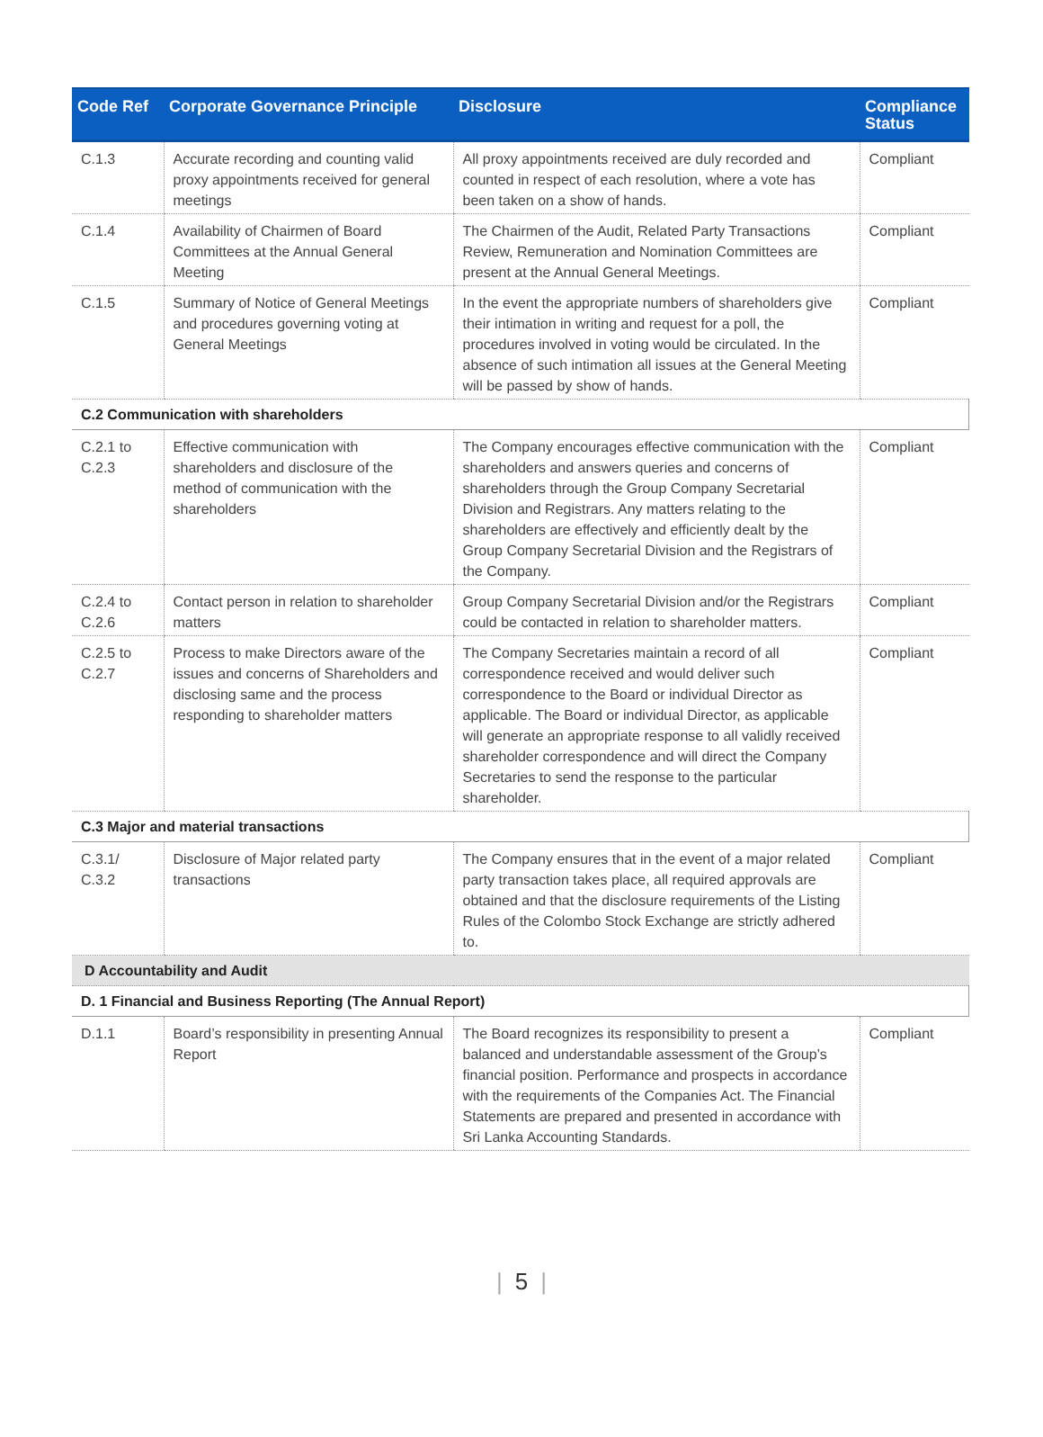| Code Ref | Corporate Governance Principle | Disclosure | Compliance Status |
| --- | --- | --- | --- |
| C.1.3 | Accurate recording and counting valid proxy appointments received for general meetings | All proxy appointments received are duly recorded and counted in respect of each resolution, where a vote has been taken on a show of hands. | Compliant |
| C.1.4 | Availability of Chairmen of Board Committees at the Annual General Meeting | The Chairmen of the Audit, Related Party Transactions Review, Remuneration and Nomination Committees are present at the Annual General Meetings. | Compliant |
| C.1.5 | Summary of Notice of General Meetings and procedures governing voting at General Meetings | In the event the appropriate numbers of shareholders give their intimation in writing and request for a poll, the procedures involved in voting would be circulated. In the absence of such intimation all issues at the General Meeting will be passed by show of hands. | Compliant |
| C.2 Communication with shareholders | | | |
| C.2.1 to C.2.3 | Effective communication with shareholders and disclosure of the method of communication with the shareholders | The Company encourages effective communication with the shareholders and answers queries and concerns of shareholders through the Group Company Secretarial Division and Registrars. Any matters relating to the shareholders are effectively and efficiently dealt by the Group Company Secretarial Division and the Registrars of the Company. | Compliant |
| C.2.4 to C.2.6 | Contact person in relation to shareholder matters | Group Company Secretarial Division and/or the Registrars could be contacted in relation to shareholder matters. | Compliant |
| C.2.5 to C.2.7 | Process to make Directors aware of the issues and concerns of Shareholders and disclosing same and the process responding to shareholder matters | The Company Secretaries maintain a record of all correspondence received and would deliver such correspondence to the Board or individual Director as applicable. The Board or individual Director, as applicable will generate an appropriate response to all validly received shareholder correspondence and will direct the Company Secretaries to send the response to the particular shareholder. | Compliant |
| C.3 Major and material transactions | | | |
| C.3.1/ C.3.2 | Disclosure of Major related party transactions | The Company ensures that in the event of a major related party transaction takes place, all required approvals are obtained and that the disclosure requirements of the Listing Rules of the Colombo Stock Exchange are strictly adhered to. | Compliant |
| D Accountability and Audit | | | |
| D. 1 Financial and Business Reporting (The Annual Report) | | | |
| D.1.1 | Board’s responsibility in presenting Annual Report | The Board recognizes its responsibility to present a balanced and understandable assessment of the Group’s financial position. Performance and prospects in accordance with the requirements of the Companies Act. The Financial Statements are prepared and presented in accordance with Sri Lanka Accounting Standards. | Compliant |
| 5 |